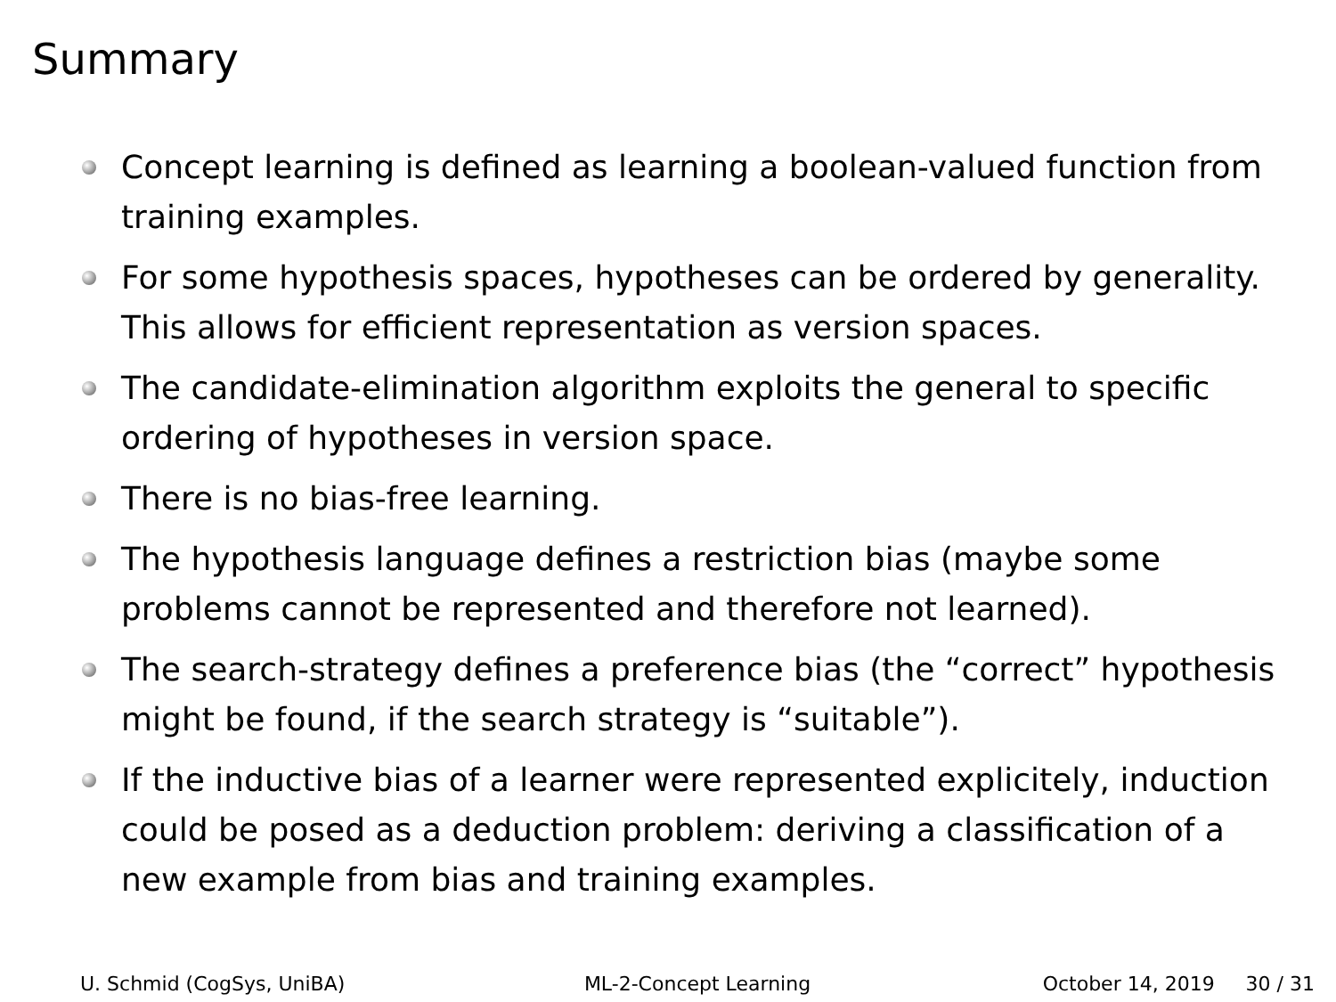Summary
Concept learning is defined as learning a boolean-valued function from training examples.
For some hypothesis spaces, hypotheses can be ordered by generality. This allows for efficient representation as version spaces.
The candidate-elimination algorithm exploits the general to specific ordering of hypotheses in version space.
There is no bias-free learning.
The hypothesis language defines a restriction bias (maybe some problems cannot be represented and therefore not learned).
The search-strategy defines a preference bias (the “correct” hypothesis might be found, if the search strategy is “suitable”).
If the inductive bias of a learner were represented explicitely, induction could be posed as a deduction problem: deriving a classification of a new example from bias and training examples.
U. Schmid (CogSys, UniBA) ML-2-Concept Learning October 14, 2019 30 / 31